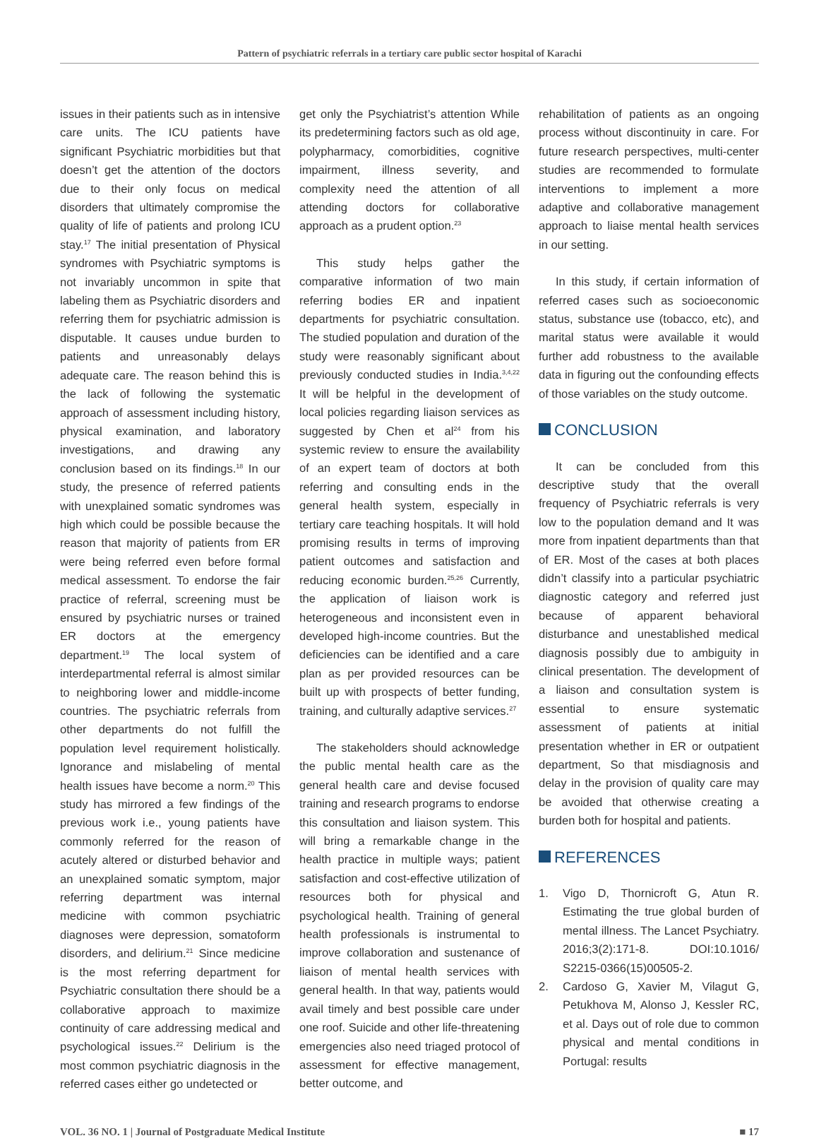Pattern of psychiatric referrals in a tertiary care public sector hospital of Karachi
issues in their patients such as in intensive care units. The ICU patients have significant Psychiatric morbidities but that doesn’t get the attention of the doctors due to their only focus on medical disorders that ultimately compromise the quality of life of patients and prolong ICU stay.<sup>17</sup> The initial presentation of Physical syndromes with Psychiatric symptoms is not invariably uncommon in spite that labeling them as Psychiatric disorders and referring them for psychiatric admission is disputable. It causes undue burden to patients and unreasonably delays adequate care. The reason behind this is the lack of following the systematic approach of assessment including history, physical examination, and laboratory investigations, and drawing any conclusion based on its findings.<sup>18</sup> In our study, the presence of referred patients with unexplained somatic syndromes was high which could be possible because the reason that majority of patients from ER were being referred even before formal medical assessment. To endorse the fair practice of referral, screening must be ensured by psychiatric nurses or trained ER doctors at the emergency department.<sup>19</sup> The local system of interdepartmental referral is almost similar to neighboring lower and middle-income countries. The psychiatric referrals from other departments do not fulfill the population level requirement holistically. Ignorance and mislabeling of mental health issues have become a norm.<sup>20</sup> This study has mirrored a few findings of the previous work i.e., young patients have commonly referred for the reason of acutely altered or disturbed behavior and an unexplained somatic symptom, major referring department was internal medicine with common psychiatric diagnoses were depression, somatoform disorders, and delirium.<sup>21</sup> Since medicine is the most referring department for Psychiatric consultation there should be a collaborative approach to maximize continuity of care addressing medical and psychological issues.<sup>22</sup> Delirium is the most common psychiatric diagnosis in the referred cases either go undetected or
get only the Psychiatrist’s attention While its predetermining factors such as old age, polypharmacy, comorbidities, cognitive impairment, illness severity, and complexity need the attention of all attending doctors for collaborative approach as a prudent option.<sup>23</sup>
This study helps gather the comparative information of two main referring bodies ER and inpatient departments for psychiatric consultation. The studied population and duration of the study were reasonably significant about previously conducted studies in India.<sup>3,4,22</sup> It will be helpful in the development of local policies regarding liaison services as suggested by Chen et al<sup>24</sup> from his systemic review to ensure the availability of an expert team of doctors at both referring and consulting ends in the general health system, especially in tertiary care teaching hospitals. It will hold promising results in terms of improving patient outcomes and satisfaction and reducing economic burden.<sup>25,26</sup> Currently, the application of liaison work is heterogeneous and inconsistent even in developed high-income countries. But the deficiencies can be identified and a care plan as per provided resources can be built up with prospects of better funding, training, and culturally adaptive services.<sup>27</sup>
The stakeholders should acknowledge the public mental health care as the general health care and devise focused training and research programs to endorse this consultation and liaison system. This will bring a remarkable change in the health practice in multiple ways; patient satisfaction and cost-effective utilization of resources both for physical and psychological health. Training of general health professionals is instrumental to improve collaboration and sustenance of liaison of mental health services with general health. In that way, patients would avail timely and best possible care under one roof. Suicide and other life-threatening emergencies also need triaged protocol of assessment for effective management, better outcome, and
rehabilitation of patients as an ongoing process without discontinuity in care. For future research perspectives, multi-center studies are recommended to formulate interventions to implement a more adaptive and collaborative management approach to liaise mental health services in our setting.
In this study, if certain information of referred cases such as socioeconomic status, substance use (tobacco, etc), and marital status were available it would further add robustness to the available data in figuring out the confounding effects of those variables on the study outcome.
CONCLUSION
It can be concluded from this descriptive study that the overall frequency of Psychiatric referrals is very low to the population demand and It was more from inpatient departments than that of ER. Most of the cases at both places didn’t classify into a particular psychiatric diagnostic category and referred just because of apparent behavioral disturbance and unestablished medical diagnosis possibly due to ambiguity in clinical presentation. The development of a liaison and consultation system is essential to ensure systematic assessment of patients at initial presentation whether in ER or outpatient department, So that misdiagnosis and delay in the provision of quality care may be avoided that otherwise creating a burden both for hospital and patients.
REFERENCES
1. Vigo D, Thornicroft G, Atun R. Estimating the true global burden of mental illness. The Lancet Psychiatry. 2016;3(2):171-8. DOI:10.1016/ S2215-0366(15)00505-2.
2. Cardoso G, Xavier M, Vilagut G, Petukhova M, Alonso J, Kessler RC, et al. Days out of role due to common physical and mental conditions in Portugal: results
VOL. 36 NO. 1 | Journal of Postgraduate Medical Institute
■ 17